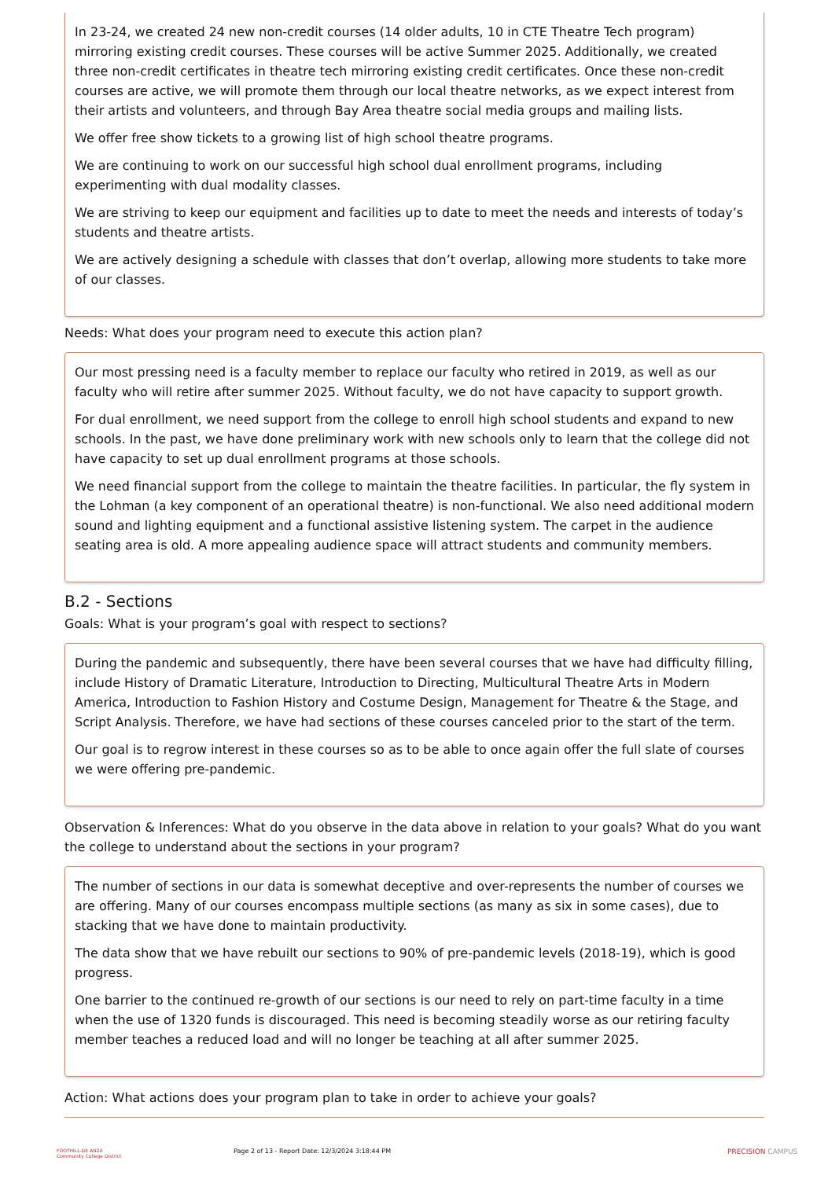In 23-24, we created 24 new non-credit courses (14 older adults, 10 in CTE Theatre Tech program) mirroring existing credit courses. These courses will be active Summer 2025. Additionally, we created three non-credit certificates in theatre tech mirroring existing credit certificates. Once these non-credit courses are active, we will promote them through our local theatre networks, as we expect interest from their artists and volunteers, and through Bay Area theatre social media groups and mailing lists.
We offer free show tickets to a growing list of high school theatre programs.
We are continuing to work on our successful high school dual enrollment programs, including experimenting with dual modality classes.
We are striving to keep our equipment and facilities up to date to meet the needs and interests of today’s students and theatre artists.
We are actively designing a schedule with classes that don’t overlap, allowing more students to take more of our classes.
Needs: What does your program need to execute this action plan?
Our most pressing need is a faculty member to replace our faculty who retired in 2019, as well as our faculty who will retire after summer 2025. Without faculty, we do not have capacity to support growth.
For dual enrollment, we need support from the college to enroll high school students and expand to new schools. In the past, we have done preliminary work with new schools only to learn that the college did not have capacity to set up dual enrollment programs at those schools.
We need financial support from the college to maintain the theatre facilities. In particular, the fly system in the Lohman (a key component of an operational theatre) is non-functional. We also need additional modern sound and lighting equipment and a functional assistive listening system. The carpet in the audience seating area is old. A more appealing audience space will attract students and community members.
B.2 - Sections
Goals: What is your program’s goal with respect to sections?
During the pandemic and subsequently, there have been several courses that we have had difficulty filling, include History of Dramatic Literature, Introduction to Directing, Multicultural Theatre Arts in Modern America, Introduction to Fashion History and Costume Design, Management for Theatre & the Stage, and Script Analysis. Therefore, we have had sections of these courses canceled prior to the start of the term.
Our goal is to regrow interest in these courses so as to be able to once again offer the full slate of courses we were offering pre-pandemic.
Observation & Inferences: What do you observe in the data above in relation to your goals? What do you want the college to understand about the sections in your program?
The number of sections in our data is somewhat deceptive and over-represents the number of courses we are offering. Many of our courses encompass multiple sections (as many as six in some cases), due to stacking that we have done to maintain productivity.
The data show that we have rebuilt our sections to 90% of pre-pandemic levels (2018-19), which is good progress.
One barrier to the continued re-growth of our sections is our need to rely on part-time faculty in a time when the use of 1320 funds is discouraged. This need is becoming steadily worse as our retiring faculty member teaches a reduced load and will no longer be teaching at all after summer 2025.
Action: What actions does your program plan to take in order to achieve your goals?
FOOTHILL-DE ANZA
Community College District Page 2 of 13 - Report Date: 12/3/2024 3:18:44 PM PRECISION CAMPUS